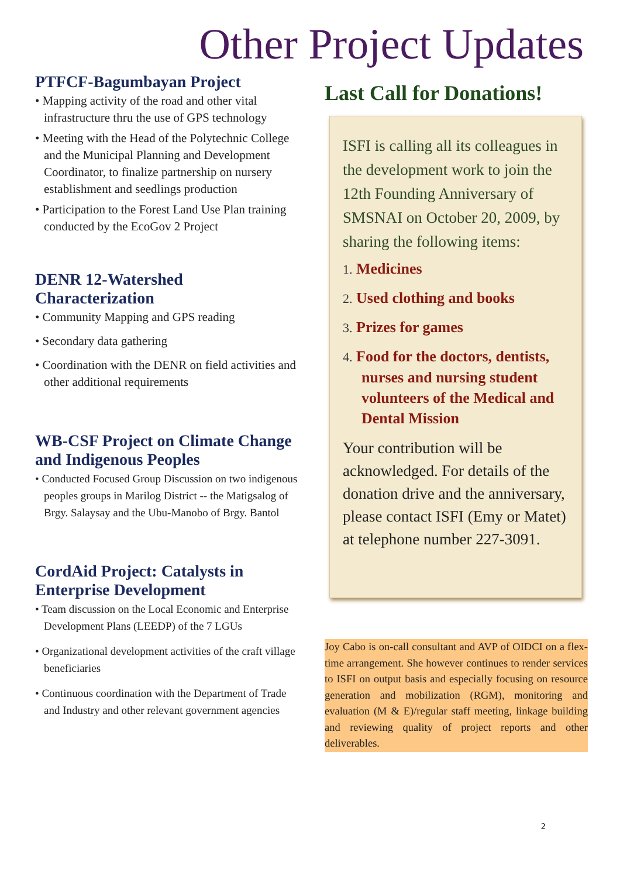Other Project Updates
PTFCF-Bagumbayan Project
• Mapping activity of the road and other vital infrastructure thru the use of GPS technology
• Meeting with the Head of the Polytechnic College and the Municipal Planning and Development Coordinator, to finalize partnership on nursery establishment and seedlings production
• Participation to the Forest Land Use Plan training conducted by the EcoGov 2 Project
DENR 12-Watershed Characterization
• Community Mapping and GPS reading
• Secondary data gathering
• Coordination with the DENR on field activities and other additional requirements
WB-CSF Project on Climate Change and Indigenous Peoples
• Conducted Focused Group Discussion on two indigenous peoples groups in Marilog District -- the Matigsalog of Brgy. Salaysay and the Ubu-Manobo of Brgy. Bantol
CordAid Project: Catalysts in Enterprise Development
• Team discussion on the Local Economic and Enterprise Development Plans (LEEDP) of the 7 LGUs
• Organizational development activities of the craft village beneficiaries
• Continuous coordination with the Department of Trade and Industry and other relevant government agencies
Last Call for Donations!
ISFI is calling all its colleagues in the development work to join the 12th Founding Anniversary of SMSNAI on October 20, 2009, by sharing the following items:
1. Medicines
2. Used clothing and books
3. Prizes for games
4. Food for the doctors, dentists, nurses and nursing student volunteers of the Medical and Dental Mission
Your contribution will be acknowledged. For details of the donation drive and the anniversary, please contact ISFI (Emy or Matet) at telephone number 227-3091.
Joy Cabo is on-call consultant and AVP of OIDCI on a flex-time arrangement. She however continues to render services to ISFI on output basis and especially focusing on resource generation and mobilization (RGM), monitoring and evaluation (M & E)/regular staff meeting, linkage building and reviewing quality of project reports and other deliverables.
2